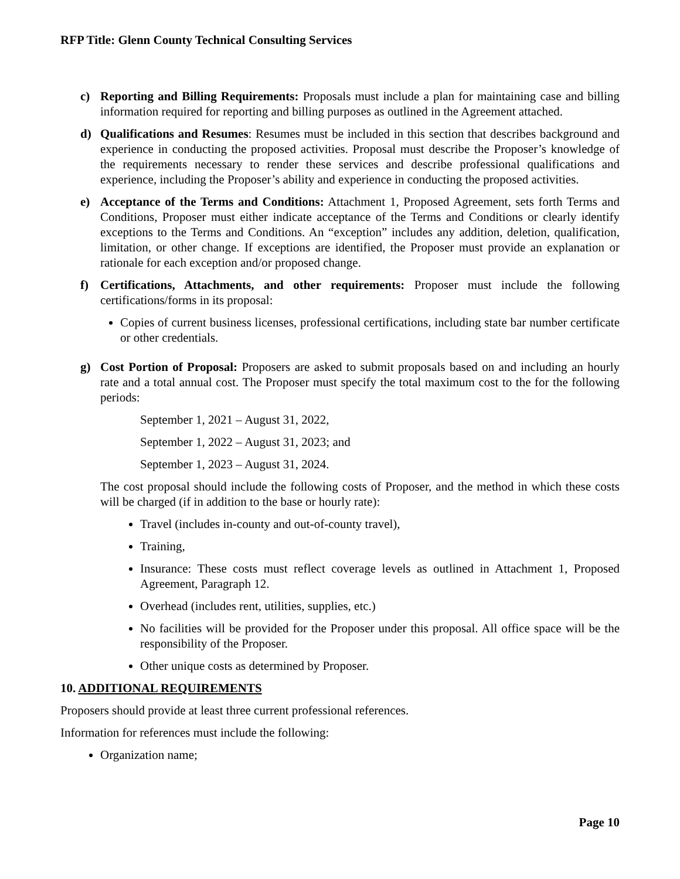RFP Title: Glenn County Technical Consulting Services
c) Reporting and Billing Requirements: Proposals must include a plan for maintaining case and billing information required for reporting and billing purposes as outlined in the Agreement attached.
d) Qualifications and Resumes: Resumes must be included in this section that describes background and experience in conducting the proposed activities. Proposal must describe the Proposer’s knowledge of the requirements necessary to render these services and describe professional qualifications and experience, including the Proposer’s ability and experience in conducting the proposed activities.
e) Acceptance of the Terms and Conditions: Attachment 1, Proposed Agreement, sets forth Terms and Conditions, Proposer must either indicate acceptance of the Terms and Conditions or clearly identify exceptions to the Terms and Conditions. An “exception” includes any addition, deletion, qualification, limitation, or other change. If exceptions are identified, the Proposer must provide an explanation or rationale for each exception and/or proposed change.
f) Certifications, Attachments, and other requirements: Proposer must include the following certifications/forms in its proposal:
Copies of current business licenses, professional certifications, including state bar number certificate or other credentials.
g) Cost Portion of Proposal: Proposers are asked to submit proposals based on and including an hourly rate and a total annual cost. The Proposer must specify the total maximum cost to the for the following periods:
September 1, 2021 – August 31, 2022,
September 1, 2022 – August 31, 2023; and
September 1, 2023 – August 31, 2024.
The cost proposal should include the following costs of Proposer, and the method in which these costs will be charged (if in addition to the base or hourly rate):
Travel (includes in-county and out-of-county travel),
Training,
Insurance: These costs must reflect coverage levels as outlined in Attachment 1, Proposed Agreement, Paragraph 12.
Overhead (includes rent, utilities, supplies, etc.)
No facilities will be provided for the Proposer under this proposal. All office space will be the responsibility of the Proposer.
Other unique costs as determined by Proposer.
10. ADDITIONAL REQUIREMENTS
Proposers should provide at least three current professional references.
Information for references must include the following:
Organization name;
Page 10